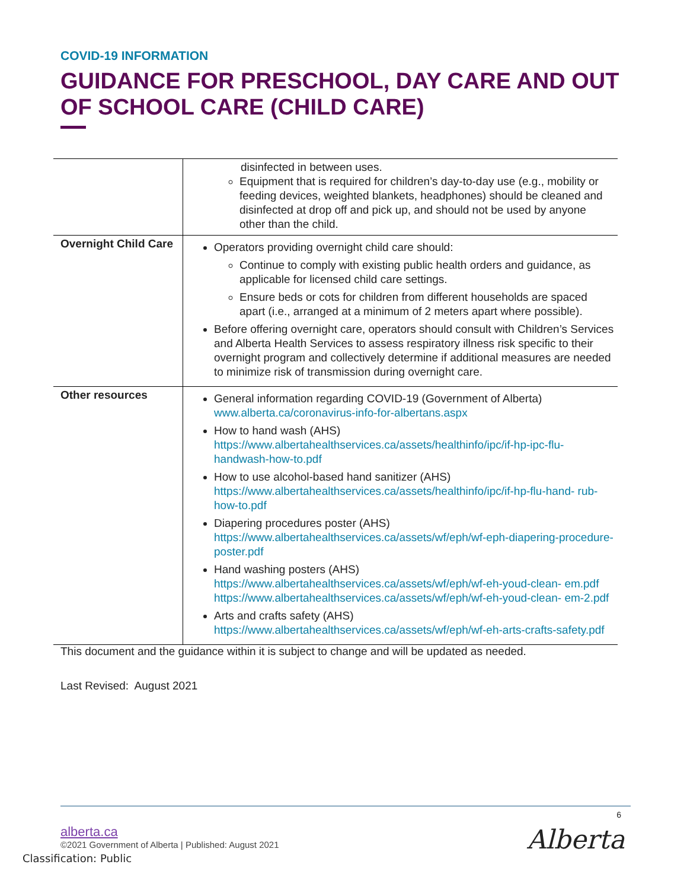COVID-19 INFORMATION
GUIDANCE FOR PRESCHOOL, DAY CARE AND OUT OF SCHOOL CARE (CHILD CARE)
| | disinfected in between uses. Equipment that is required for children’s day-to-day use (e.g., mobility or feeding devices, weighted blankets, headphones) should be cleaned and disinfected at drop off and pick up, and should not be used by anyone other than the child. |
| Overnight Child Care | Operators providing overnight child care should: Continue to comply with existing public health orders and guidance, as applicable for licensed child care settings. Ensure beds or cots for children from different households are spaced apart (i.e., arranged at a minimum of 2 meters apart where possible). Before offering overnight care, operators should consult with Children’s Services and Alberta Health Services to assess respiratory illness risk specific to their overnight program and collectively determine if additional measures are needed to minimize risk of transmission during overnight care. |
| Other resources | General information regarding COVID-19 (Government of Alberta) www.alberta.ca/coronavirus-info-for-albertans.aspx How to hand wash (AHS) https://www.albertahealthservices.ca/assets/healthinfo/ipc/if-hp-ipc-flu-handwash-how-to.pdf How to use alcohol-based hand sanitizer (AHS) https://www.albertahealthservices.ca/assets/healthinfo/ipc/if-hp-flu-hand- rub-how-to.pdf Diapering procedures poster (AHS) https://www.albertahealthservices.ca/assets/wf/eph/wf-eph-diapering-procedure-poster.pdf Hand washing posters (AHS) https://www.albertahealthservices.ca/assets/wf/eph/wf-eh-youd-clean- em.pdf https://www.albertahealthservices.ca/assets/wf/eph/wf-eh-youd-clean- em-2.pdf Arts and crafts safety (AHS) https://www.albertahealthservices.ca/assets/wf/eph/wf-eh-arts-crafts-safety.pdf |
This document and the guidance within it is subject to change and will be updated as needed.
Last Revised: August 2021
6
alberta.ca
©2021 Government of Alberta | Published: August 2021
Alberta
Classification: Public